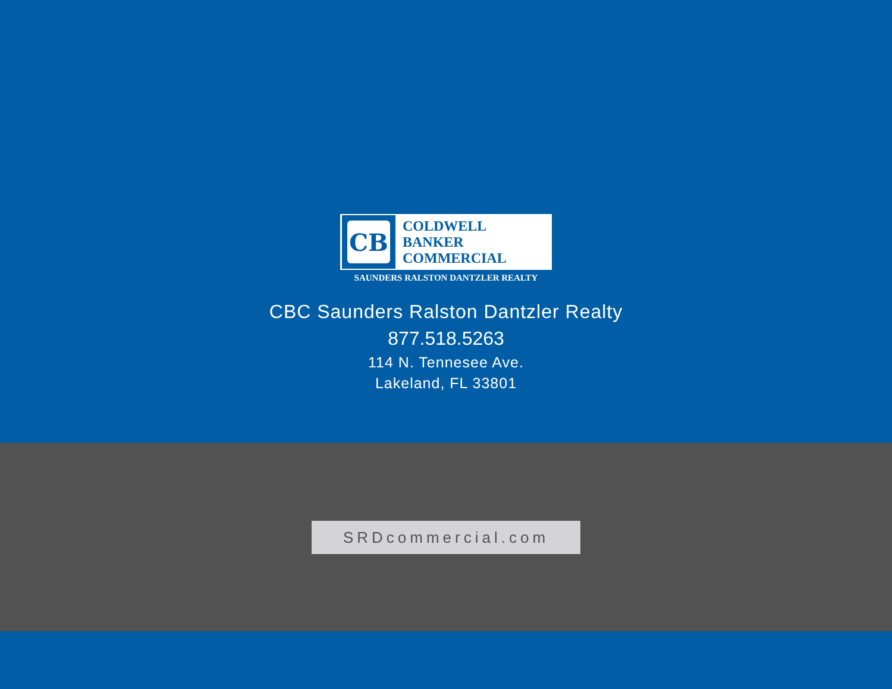CB
COLDWELL
BANKER
COMMERCIAL
SAUNDERS RALSTON DANTZLER REALTY
CBC Saunders Ralston Dantzler Realty
877.518.5263
114 N. Tennesee Ave.
Lakeland, FL 33801
SRDcommercial.com